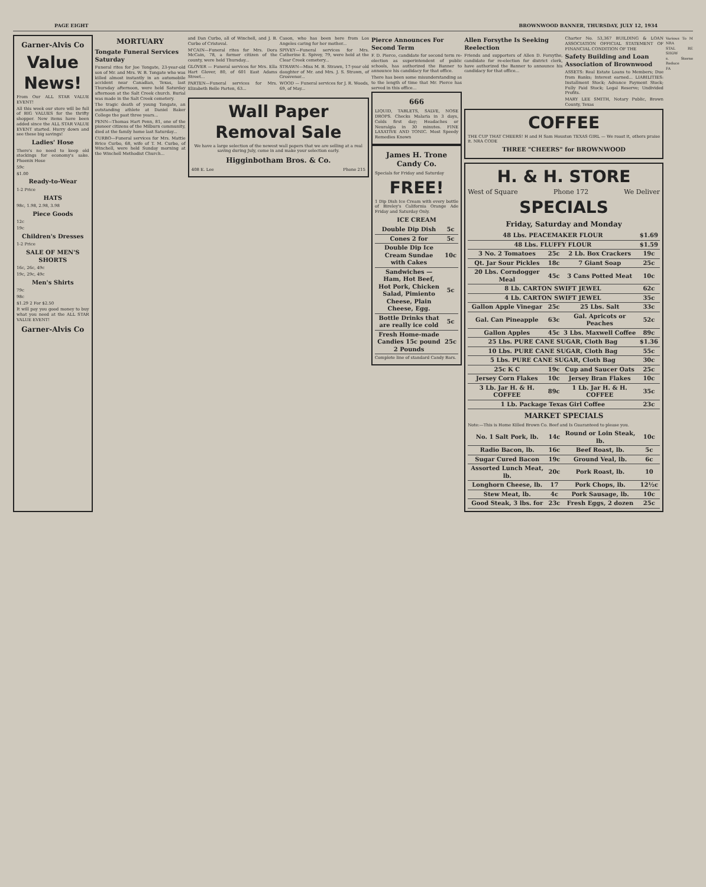PAGE EIGHT BROWNWOOD BANNER, THURSDAY, JULY 12, 1934
Garner-Alvis Co
Value News!
From Our ALL STAR VALUE EVENT!
All this week our store will be full of BIG VALUES for the thrifty shopper. New items have been added since the ALL STAR VALUE EVENT started. Hurry down and see these big savings!
Ladies' Hose
There's no need to keep old stockings for economy's sake. Phoenix Hose
59c
$1.00
Ready-to-Wear
1-2 Price
HATS
98c, 1.98, 2.98, 3.98
Piece Goods
12c
19c
Children's Dresses
1-2 Price
SALE OF MEN'S SHORTS
16c, 26c, 49c
19c, 29c, 49c
Men's Shirts
79c
98c
$1.29 2 For $2.50
It will pay you good money to buy what you need at the ALL STAR VALUE EVENT!
Garner-Alvis Co
MORTUARY
Tongate Funeral Services Saturday
Funeral rites for Joe Tongate, 23-year-old son of Mr. and Mrs. W. B. Tongate who was killed almost instantly in an automobile accident near Canadian, Texas, last Thursday afternoon, were held Saturday afternoon at the Salt Creek church. Burial was made in the Salt Creek cemetery.
The tragic death of young Tongate, an outstanding athlete at Daniel Baker College the past three years...
PENN—Thomas Hart Penn, 81, one of the pioneer citizens of the Milburn community, died at the family home last Saturday...
CURBO—Funeral services for Mrs. Mattie Brice Curbo, 68, wife of T. M. Curbo, of Winchell, were held Sunday morning at the Winchell Methodist Church...
and Dan Curbo, all of Winchell, and J. B. Curbo of Cristoval.
M'CAIN—Funeral rites for Mrs. Dora McCain, 78, a former citizen of the county, were held Thursday...
GLOVER — Funeral services for Mrs. Ella Hart Glover, 80, of 601 East Adams Street...
PARTEN—Funeral services for Mrs. Elizabeth Belle Parten, 63...
Cason, who has been here from Los Angeles caring for her mother...
SPIVEY—Funeral services for Mrs. Catherine E. Spivey, 79, were held at the Clear Creek cemetery...
STRAWN—Miss M. B. Strawn, 17-year old daughter of Mr. and Mrs. J. S. Strawn, of Grosvenor...
WOOD — Funeral services for J. R. Woods, 69, of May...
Wall Paper Removal Sale
We have a large selection of the newest wall papers that we are selling at a real saving during July, come in and make your selection early.
Higginbotham Bros. & Co.
408 E. Lee Phone 215
Pierce Announces For Second Term
F. D. Pierce, candidate for second term re-election as superintendent of public schools, has authorized the Banner to announce his candidacy for that office.
There has been some misunderstanding as to the length of time that Mr. Pierce has served in this office...
666
LIQUID, TABLETS, SALVE, NOSE DROPS. Checks Malaria in 3 days, Colds first day; Headaches or Neuralgia in 30 minutes. FINE LAXATIVE AND TONIC. Most Speedy Remedies Known
James H. Trone Candy Co.
Specials for Friday and Saturday
FREE!
1 Dip Dish Ice Cream with every bottle of Bireley's California Orange Ade Friday and Saturday Only.
ICE CREAM
| Double Dip Dish | 5c |
| Cones 2 for | 5c |
| Double Dip Ice Cream Sundae with Cakes | 10c |
| Sandwiches — Ham, Hot Beef, Hot Pork, Chicken Salad, Pimiento Cheese, Plain Cheese, Egg. | 5c |
| Bottle Drinks that are really ice cold | 5c |
| Fresh Home-made Candies 15c pound 2 Pounds | 25c |
Complete line of standard Candy Bars.
Allen Forsythe Is Seeking Reelection
Friends and supporters of Allen D. Forsythe, candidate for re-election for district clerk, have authorized the Banner to announce his candidacy for that office...
Charter No. 53,367 BUILDING & LOAN ASSOCIATION OFFICIAL STATEMENT OF FINANCIAL CONDITION OF THE
Safety Building and Loan Association of Brownwood
ASSETS: Real Estate Loans to Members; Due from Banks; Interest earned... LIABILITIES: Installment Stock; Advance Payment Stock; Fully Paid Stock; Legal Reserve; Undivided Profits.
MARY LEE SMITH, Notary Public, Brown County, Texas
COFFEE
THE CUP THAT CHEERS! H and H Sam Houston TEXAS GIRL — We roast it, others praise it. NRA CODE
THREE "CHEERS" for BROWNWOOD
H. & H. STORE
West of Square Phone 172 We Deliver
SPECIALS
Friday, Saturday and Monday
| 48 Lbs. PEACEMAKER FLOUR | | | $1.69 |
| 48 Lbs. FLUFFY FLOUR | | | $1.59 |
| 3 No. 2 Tomatoes | 25c | 2 Lb. Box Crackers | 19c |
| Qt. Jar Sour Pickles | 18c | 7 Giant Soap | 25c |
| 20 Lbs. Corndogger Meal | 45c | 3 Cans Potted Meat | 10c |
| 8 Lb. CARTON SWIFT JEWEL | | | 62c |
| 4 Lb. CARTON SWIFT JEWEL | | | 35c |
| Gallon Apple Vinegar | 25c | 25 Lbs. Salt | 33c |
| Gal. Can Pineapple | 63c | Gal. Apricots or Peaches | 52c |
| Gallon Apples | 45c | 3 Lbs. Maxwell Coffee | 89c |
| 25 Lbs. PURE CANE SUGAR, Cloth Bag | | | $1.36 |
| 10 Lbs. PURE CANE SUGAR, Cloth Bag | | | 55c |
| 5 Lbs. PURE CANE SUGAR, Cloth Bag | | | 30c |
| 25c K C | 19c | Cup and Saucer Oats | 25c |
| Jersey Corn Flakes | 10c | Jersey Bran Flakes | 10c |
| 3 Lb. Jar H. & H. COFFEE | 89c | 1 Lb. Jar H. & H. COFFEE | 35c |
| 1 Lb. Package Texas Girl Coffee | | | 23c |
MARKET SPECIALS
Note:—This is Home Killed Brown Co. Beef and Is Guaranteed to please you.
| No. 1 Salt Pork, lb. | 14c | Round or Loin Steak, lb. | 10c |
| Radio Bacon, lb. | 16c | Beef Roast, lb. | 5c |
| Sugar Cured Bacon | 19c | Ground Veal, lb. | 6c |
| Assorted Lunch Meat, lb. | 20c | Pork Roast, lb. | 10 |
| Longhorn Cheese, lb. | 17 | Pork Chops, lb. | 12½c |
| Stew Meat, lb. | 4c | Pork Sausage, lb. | 10c |
| Good Steak, 3 lbs. for | 23c | Fresh Eggs, 2 dozen | 25c |
Various To M NRA
STAL RE SHOW
s. Sterne Reduce
FA